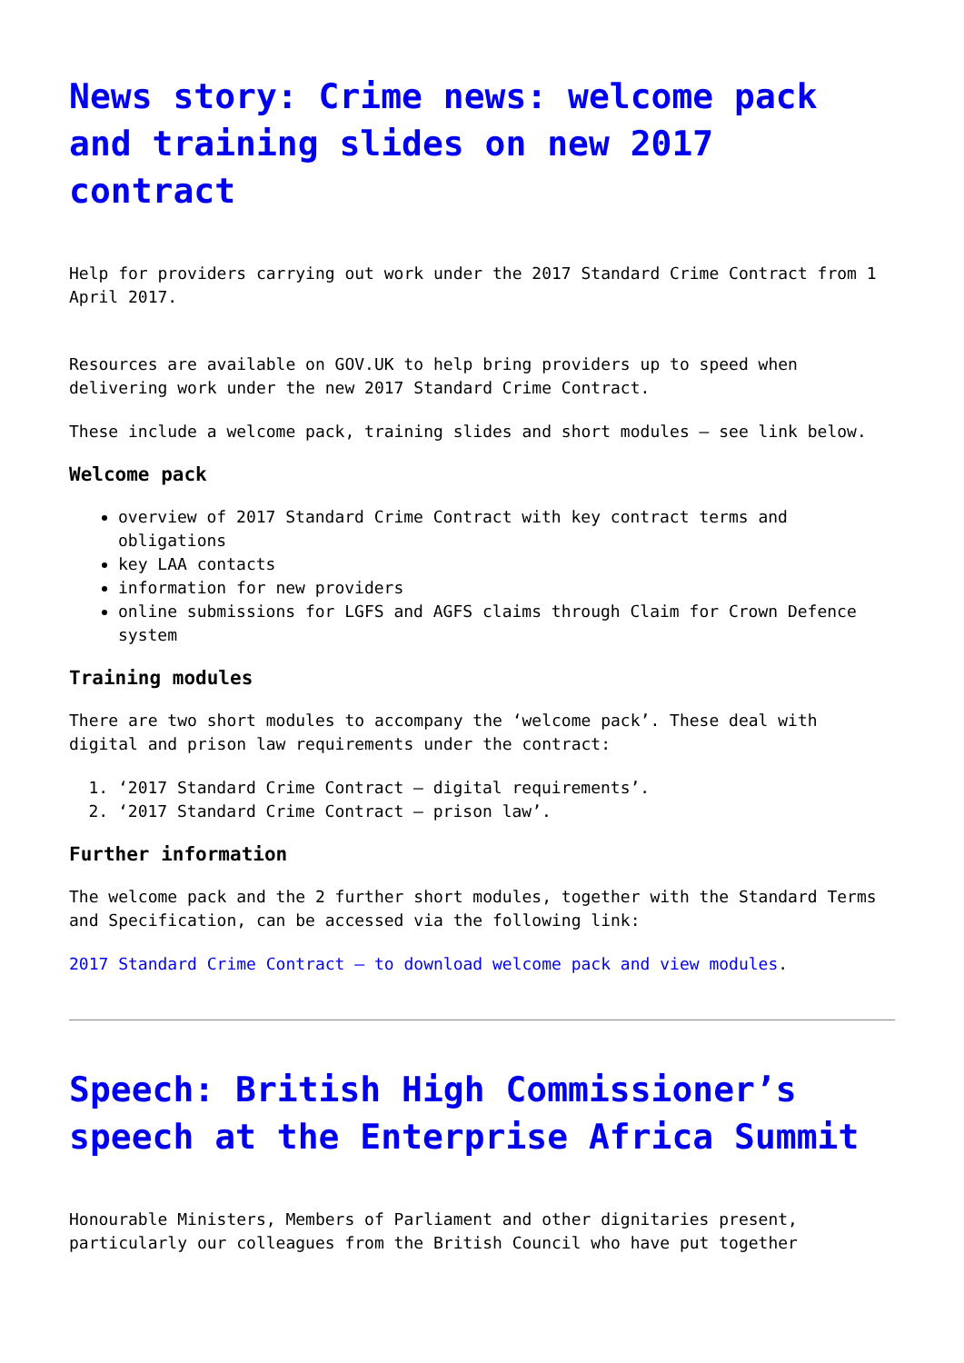News story: Crime news: welcome pack and training slides on new 2017 contract
Help for providers carrying out work under the 2017 Standard Crime Contract from 1 April 2017.
Resources are available on GOV.UK to help bring providers up to speed when delivering work under the new 2017 Standard Crime Contract.
These include a welcome pack, training slides and short modules – see link below.
Welcome pack
overview of 2017 Standard Crime Contract with key contract terms and obligations
key LAA contacts
information for new providers
online submissions for LGFS and AGFS claims through Claim for Crown Defence system
Training modules
There are two short modules to accompany the ‘welcome pack’. These deal with digital and prison law requirements under the contract:
1. ‘2017 Standard Crime Contract – digital requirements’.
2. ‘2017 Standard Crime Contract – prison law’.
Further information
The welcome pack and the 2 further short modules, together with the Standard Terms and Specification, can be accessed via the following link:
2017 Standard Crime Contract – to download welcome pack and view modules.
Speech: British High Commissioner’s speech at the Enterprise Africa Summit
Honourable Ministers, Members of Parliament and other dignitaries present, particularly our colleagues from the British Council who have put together